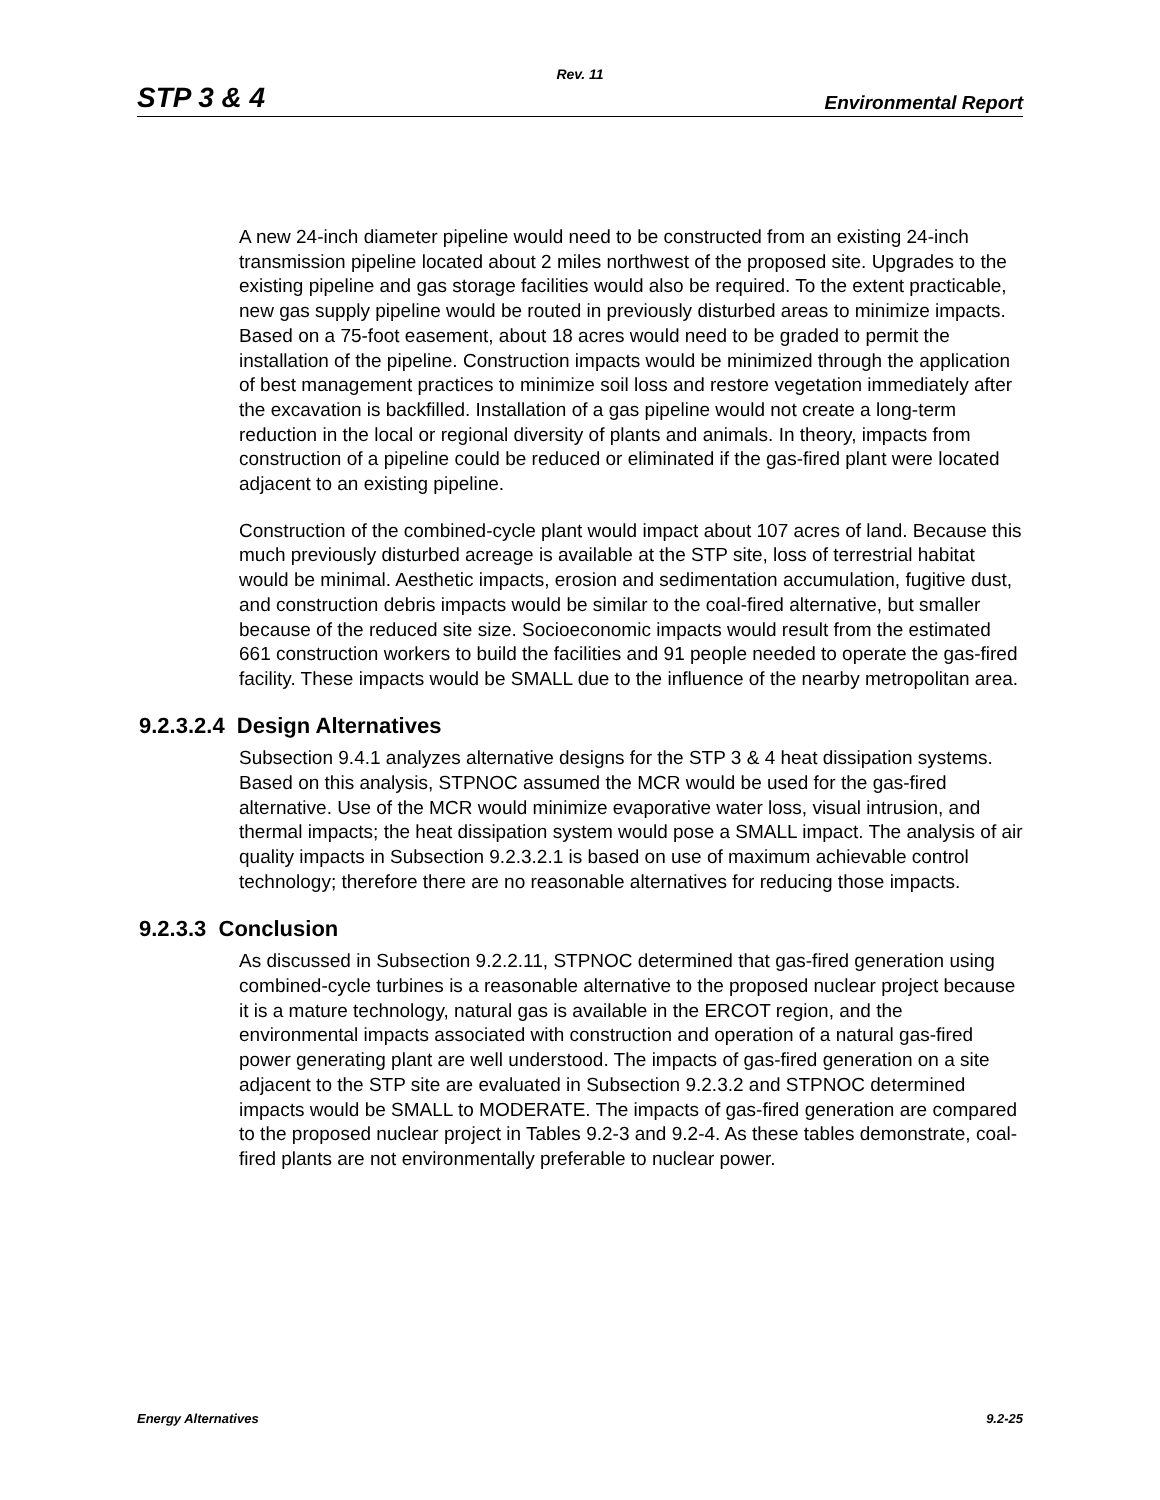Rev. 11
STP 3 & 4 Environmental Report
A new 24-inch diameter pipeline would need to be constructed from an existing 24-inch transmission pipeline located about 2 miles northwest of the proposed site. Upgrades to the existing pipeline and gas storage facilities would also be required. To the extent practicable, new gas supply pipeline would be routed in previously disturbed areas to minimize impacts. Based on a 75-foot easement, about 18 acres would need to be graded to permit the installation of the pipeline. Construction impacts would be minimized through the application of best management practices to minimize soil loss and restore vegetation immediately after the excavation is backfilled. Installation of a gas pipeline would not create a long-term reduction in the local or regional diversity of plants and animals. In theory, impacts from construction of a pipeline could be reduced or eliminated if the gas-fired plant were located adjacent to an existing pipeline.
Construction of the combined-cycle plant would impact about 107 acres of land. Because this much previously disturbed acreage is available at the STP site, loss of terrestrial habitat would be minimal. Aesthetic impacts, erosion and sedimentation accumulation, fugitive dust, and construction debris impacts would be similar to the coal-fired alternative, but smaller because of the reduced site size. Socioeconomic impacts would result from the estimated 661 construction workers to build the facilities and 91 people needed to operate the gas-fired facility. These impacts would be SMALL due to the influence of the nearby metropolitan area.
9.2.3.2.4 Design Alternatives
Subsection 9.4.1 analyzes alternative designs for the STP 3 & 4 heat dissipation systems. Based on this analysis, STPNOC assumed the MCR would be used for the gas-fired alternative. Use of the MCR would minimize evaporative water loss, visual intrusion, and thermal impacts; the heat dissipation system would pose a SMALL impact. The analysis of air quality impacts in Subsection 9.2.3.2.1 is based on use of maximum achievable control technology; therefore there are no reasonable alternatives for reducing those impacts.
9.2.3.3 Conclusion
As discussed in Subsection 9.2.2.11, STPNOC determined that gas-fired generation using combined-cycle turbines is a reasonable alternative to the proposed nuclear project because it is a mature technology, natural gas is available in the ERCOT region, and the environmental impacts associated with construction and operation of a natural gas-fired power generating plant are well understood. The impacts of gas-fired generation on a site adjacent to the STP site are evaluated in Subsection 9.2.3.2 and STPNOC determined impacts would be SMALL to MODERATE. The impacts of gas-fired generation are compared to the proposed nuclear project in Tables 9.2-3 and 9.2-4. As these tables demonstrate, coal-fired plants are not environmentally preferable to nuclear power.
Energy Alternatives 9.2-25